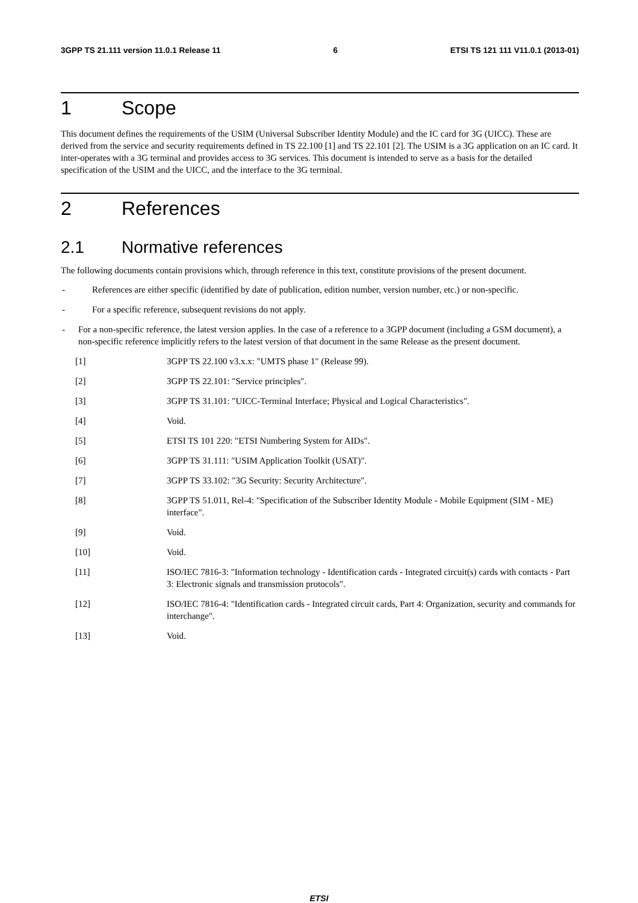3GPP TS 21.111 version 11.0.1 Release 11 6 ETSI TS 121 111 V11.0.1 (2013-01)
1 Scope
This document defines the requirements of the USIM (Universal Subscriber Identity Module) and the IC card for 3G (UICC). These are derived from the service and security requirements defined in TS 22.100 [1] and TS 22.101 [2]. The USIM is a 3G application on an IC card. It inter-operates with a 3G terminal and provides access to 3G services. This document is intended to serve as a basis for the detailed specification of the USIM and the UICC, and the interface to the 3G terminal.
2 References
2.1 Normative references
The following documents contain provisions which, through reference in this text, constitute provisions of the present document.
- References are either specific (identified by date of publication, edition number, version number, etc.) or non-specific.
- For a specific reference, subsequent revisions do not apply.
- For a non-specific reference, the latest version applies. In the case of a reference to a 3GPP document (including a GSM document), a non-specific reference implicitly refers to the latest version of that document in the same Release as the present document.
[1] 3GPP TS 22.100 v3.x.x: "UMTS phase 1" (Release 99).
[2] 3GPP TS 22.101: "Service principles".
[3] 3GPP TS 31.101: "UICC-Terminal Interface; Physical and Logical Characteristics".
[4] Void.
[5] ETSI TS 101 220: "ETSI Numbering System for AIDs".
[6] 3GPP TS 31.111: "USIM Application Toolkit (USAT)".
[7] 3GPP TS 33.102: "3G Security: Security Architecture".
[8] 3GPP TS 51.011, Rel-4: "Specification of the Subscriber Identity Module - Mobile Equipment (SIM - ME) interface".
[9] Void.
[10] Void.
[11] ISO/IEC 7816-3: "Information technology - Identification cards - Integrated circuit(s) cards with contacts - Part 3: Electronic signals and transmission protocols".
[12] ISO/IEC 7816-4: "Identification cards - Integrated circuit cards, Part 4: Organization, security and commands for interchange".
[13] Void.
ETSI